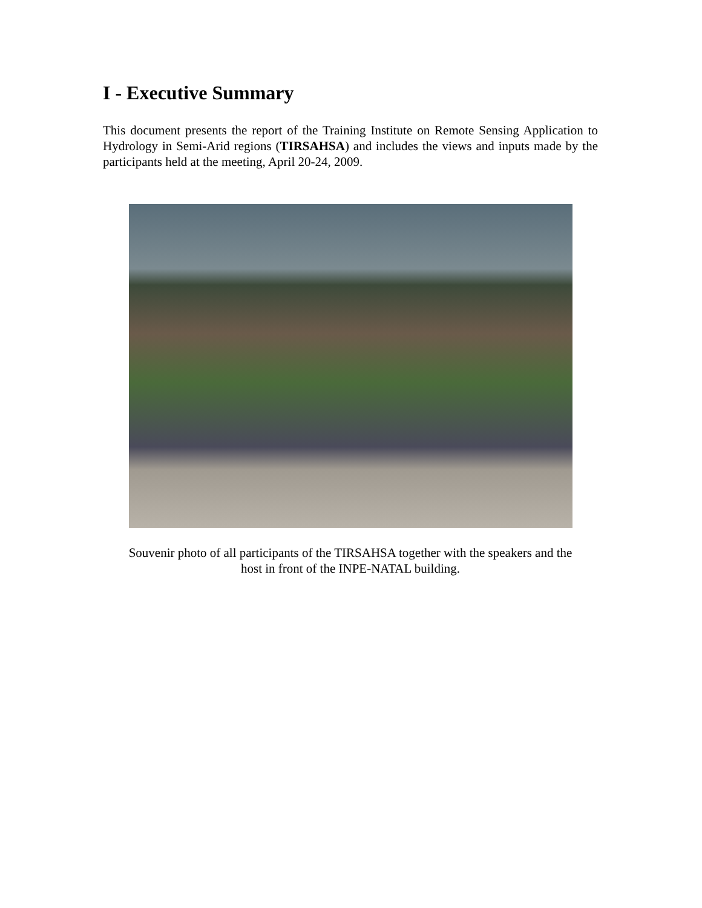I - Executive Summary
This document presents the report of the Training Institute on Remote Sensing Application to Hydrology in Semi-Arid regions (TIRSAHSA) and includes the views and inputs made by the participants held at the meeting, April 20-24, 2009.
Souvenir photo of all participants of the TIRSAHSA together with the speakers and the
host in front of the INPE-NATAL building.